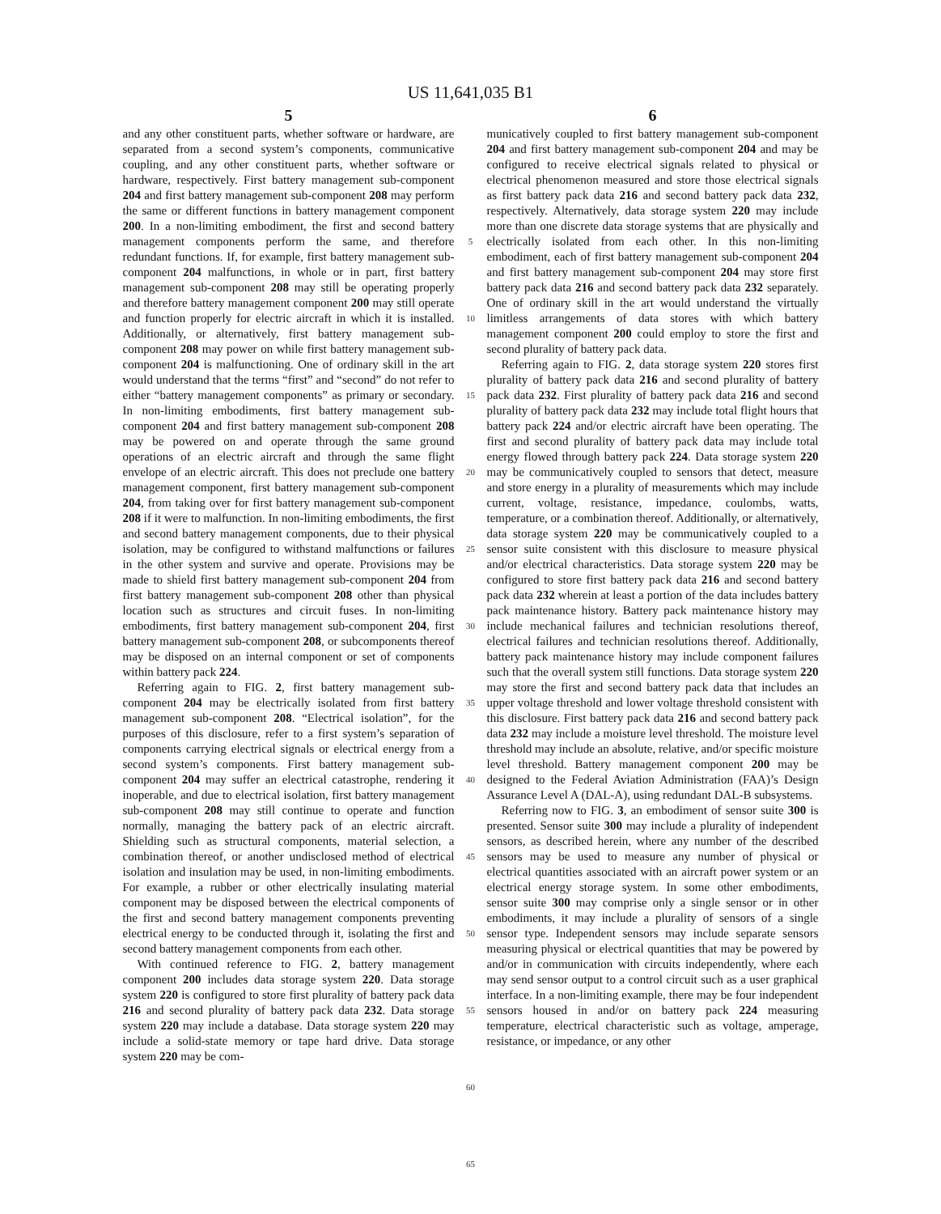US 11,641,035 B1
5
and any other constituent parts, whether software or hardware, are separated from a second system’s components, communicative coupling, and any other constituent parts, whether software or hardware, respectively. First battery management sub-component 204 and first battery management sub-component 208 may perform the same or different functions in battery management component 200. In a non-limiting embodiment, the first and second battery management components perform the same, and therefore redundant functions. If, for example, first battery management sub-component 204 malfunctions, in whole or in part, first battery management sub-component 208 may still be operating properly and therefore battery management component 200 may still operate and function properly for electric aircraft in which it is installed. Additionally, or alternatively, first battery management sub-component 208 may power on while first battery management sub-component 204 is malfunctioning. One of ordinary skill in the art would understand that the terms “first” and “second” do not refer to either “battery management components” as primary or secondary. In non-limiting embodiments, first battery management sub-component 204 and first battery management sub-component 208 may be powered on and operate through the same ground operations of an electric aircraft and through the same flight envelope of an electric aircraft. This does not preclude one battery management component, first battery management sub-component 204, from taking over for first battery management sub-component 208 if it were to malfunction. In non-limiting embodiments, the first and second battery management components, due to their physical isolation, may be configured to withstand malfunctions or failures in the other system and survive and operate. Provisions may be made to shield first battery management sub-component 204 from first battery management sub-component 208 other than physical location such as structures and circuit fuses. In non-limiting embodiments, first battery management sub-component 204, first battery management sub-component 208, or subcomponents thereof may be disposed on an internal component or set of components within battery pack 224.
Referring again to FIG. 2, first battery management sub-component 204 may be electrically isolated from first battery management sub-component 208. “Electrical isolation”, for the purposes of this disclosure, refer to a first system’s separation of components carrying electrical signals or electrical energy from a second system’s components. First battery management sub-component 204 may suffer an electrical catastrophe, rendering it inoperable, and due to electrical isolation, first battery management sub-component 208 may still continue to operate and function normally, managing the battery pack of an electric aircraft. Shielding such as structural components, material selection, a combination thereof, or another undisclosed method of electrical isolation and insulation may be used, in non-limiting embodiments. For example, a rubber or other electrically insulating material component may be disposed between the electrical components of the first and second battery management components preventing electrical energy to be conducted through it, isolating the first and second battery management components from each other.
With continued reference to FIG. 2, battery management component 200 includes data storage system 220. Data storage system 220 is configured to store first plurality of battery pack data 216 and second plurality of battery pack data 232. Data storage system 220 may include a database. Data storage system 220 may include a solid-state memory or tape hard drive. Data storage system 220 may be com-
5
10
15
20
25
30
35
40
45
50
55
60
65
6
municatively coupled to first battery management sub-component 204 and first battery management sub-component 204 and may be configured to receive electrical signals related to physical or electrical phenomenon measured and store those electrical signals as first battery pack data 216 and second battery pack data 232, respectively. Alternatively, data storage system 220 may include more than one discrete data storage systems that are physically and electrically isolated from each other. In this non-limiting embodiment, each of first battery management sub-component 204 and first battery management sub-component 204 may store first battery pack data 216 and second battery pack data 232 separately. One of ordinary skill in the art would understand the virtually limitless arrangements of data stores with which battery management component 200 could employ to store the first and second plurality of battery pack data.
Referring again to FIG. 2, data storage system 220 stores first plurality of battery pack data 216 and second plurality of battery pack data 232. First plurality of battery pack data 216 and second plurality of battery pack data 232 may include total flight hours that battery pack 224 and/or electric aircraft have been operating. The first and second plurality of battery pack data may include total energy flowed through battery pack 224. Data storage system 220 may be communicatively coupled to sensors that detect, measure and store energy in a plurality of measurements which may include current, voltage, resistance, impedance, coulombs, watts, temperature, or a combination thereof. Additionally, or alternatively, data storage system 220 may be communicatively coupled to a sensor suite consistent with this disclosure to measure physical and/or electrical characteristics. Data storage system 220 may be configured to store first battery pack data 216 and second battery pack data 232 wherein at least a portion of the data includes battery pack maintenance history. Battery pack maintenance history may include mechanical failures and technician resolutions thereof, electrical failures and technician resolutions thereof. Additionally, battery pack maintenance history may include component failures such that the overall system still functions. Data storage system 220 may store the first and second battery pack data that includes an upper voltage threshold and lower voltage threshold consistent with this disclosure. First battery pack data 216 and second battery pack data 232 may include a moisture level threshold. The moisture level threshold may include an absolute, relative, and/or specific moisture level threshold. Battery management component 200 may be designed to the Federal Aviation Administration (FAA)’s Design Assurance Level A (DAL-A), using redundant DAL-B subsystems.
Referring now to FIG. 3, an embodiment of sensor suite 300 is presented. Sensor suite 300 may include a plurality of independent sensors, as described herein, where any number of the described sensors may be used to measure any number of physical or electrical quantities associated with an aircraft power system or an electrical energy storage system. In some other embodiments, sensor suite 300 may comprise only a single sensor or in other embodiments, it may include a plurality of sensors of a single sensor type. Independent sensors may include separate sensors measuring physical or electrical quantities that may be powered by and/or in communication with circuits independently, where each may send sensor output to a control circuit such as a user graphical interface. In a non-limiting example, there may be four independent sensors housed in and/or on battery pack 224 measuring temperature, electrical characteristic such as voltage, amperage, resistance, or impedance, or any other